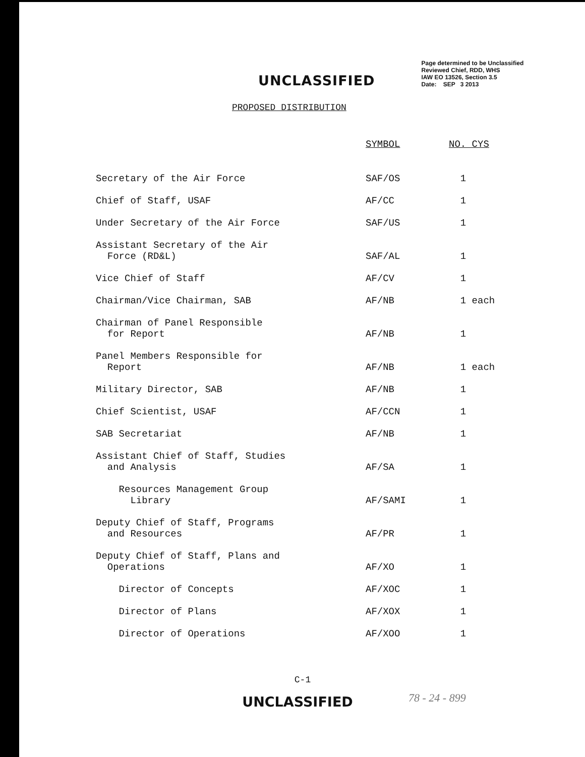UNCLASSIFIED
Page determined to be Unclassified
Reviewed Chief, RDD, WHS
IAW EO 13526, Section 3.5
Date: SEP 3 2013
PROPOSED DISTRIBUTION
| | SYMBOL | NO. CYS |
| --- | --- | --- |
| Secretary of the Air Force | SAF/OS | 1 |
| Chief of Staff, USAF | AF/CC | 1 |
| Under Secretary of the Air Force | SAF/US | 1 |
| Assistant Secretary of the Air Force (RD&L) | SAF/AL | 1 |
| Vice Chief of Staff | AF/CV | 1 |
| Chairman/Vice Chairman, SAB | AF/NB | 1 each |
| Chairman of Panel Responsible for Report | AF/NB | 1 |
| Panel Members Responsible for Report | AF/NB | 1 each |
| Military Director, SAB | AF/NB | 1 |
| Chief Scientist, USAF | AF/CCN | 1 |
| SAB Secretariat | AF/NB | 1 |
| Assistant Chief of Staff, Studies and Analysis | AF/SA | 1 |
| Resources Management Group Library | AF/SAMI | 1 |
| Deputy Chief of Staff, Programs and Resources | AF/PR | 1 |
| Deputy Chief of Staff, Plans and Operations | AF/XO | 1 |
| Director of Concepts | AF/XOC | 1 |
| Director of Plans | AF/XOX | 1 |
| Director of Operations | AF/XOO | 1 |
C-1
UNCLASSIFIED
78 - 24 - 899